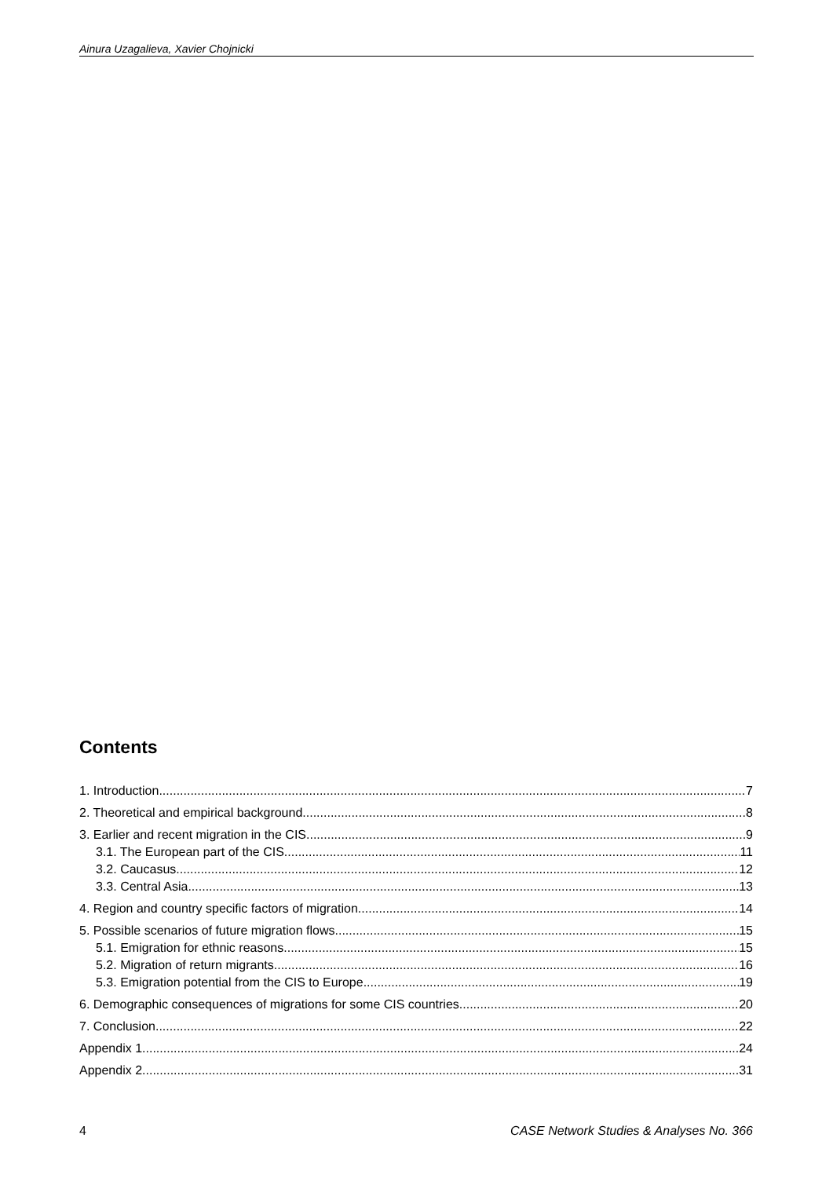Ainura Uzagalieva, Xavier Chojnicki
Contents
1. Introduction 7
2. Theoretical and empirical background 8
3. Earlier and recent migration in the CIS 9
3.1. The European part of the CIS 11
3.2. Caucasus 12
3.3. Central Asia 13
4. Region and country specific factors of migration 14
5. Possible scenarios of future migration flows 15
5.1. Emigration for ethnic reasons 15
5.2. Migration of return migrants 16
5.3. Emigration potential from the CIS to Europe 19
6. Demographic consequences of migrations for some CIS countries 20
7. Conclusion 22
Appendix 1 24
Appendix 2 31
4 CASE Network Studies & Analyses No. 366